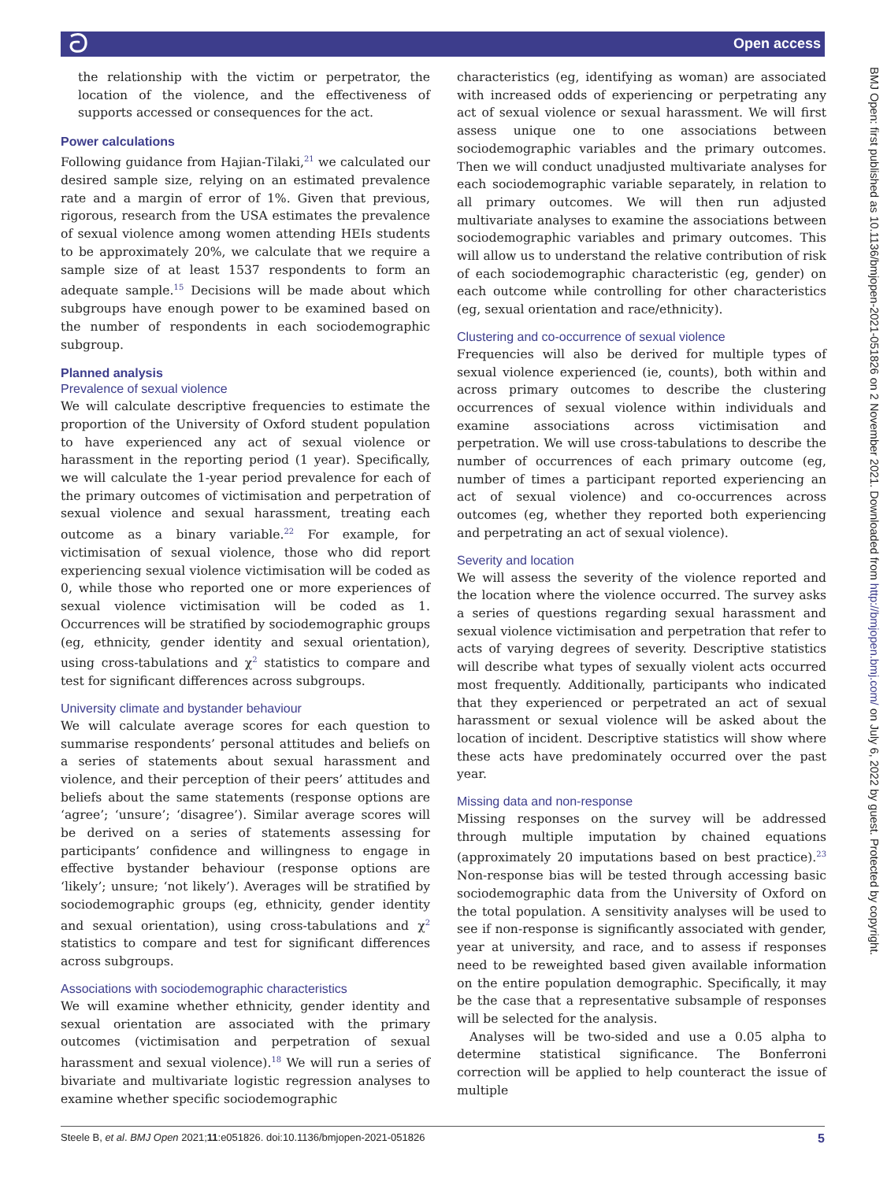ට Open access
the relationship with the victim or perpetrator, the location of the violence, and the effectiveness of supports accessed or consequences for the act.
Power calculations
Following guidance from Hajian-Tilaki,<sup>21</sup> we calculated our desired sample size, relying on an estimated prevalence rate and a margin of error of 1%. Given that previous, rigorous, research from the USA estimates the prevalence of sexual violence among women attending HEIs students to be approximately 20%, we calculate that we require a sample size of at least 1537 respondents to form an adequate sample.<sup>15</sup> Decisions will be made about which subgroups have enough power to be examined based on the number of respondents in each sociodemographic subgroup.
Planned analysis
Prevalence of sexual violence
We will calculate descriptive frequencies to estimate the proportion of the University of Oxford student population to have experienced any act of sexual violence or harassment in the reporting period (1 year). Specifically, we will calculate the 1-year period prevalence for each of the primary outcomes of victimisation and perpetration of sexual violence and sexual harassment, treating each outcome as a binary variable.<sup>22</sup> For example, for victimisation of sexual violence, those who did report experiencing sexual violence victimisation will be coded as 0, while those who reported one or more experiences of sexual violence victimisation will be coded as 1. Occurrences will be stratified by sociodemographic groups (eg, ethnicity, gender identity and sexual orientation), using cross-tabulations and χ<sup>2</sup> statistics to compare and test for significant differences across subgroups.
University climate and bystander behaviour
We will calculate average scores for each question to summarise respondents’ personal attitudes and beliefs on a series of statements about sexual harassment and violence, and their perception of their peers’ attitudes and beliefs about the same statements (response options are ‘agree’; ‘unsure’; ‘disagree’). Similar average scores will be derived on a series of statements assessing for participants’ confidence and willingness to engage in effective bystander behaviour (response options are ‘likely’; unsure; ‘not likely’). Averages will be stratified by sociodemographic groups (eg, ethnicity, gender identity and sexual orientation), using cross-tabulations and χ<sup>2</sup> statistics to compare and test for significant differences across subgroups.
Associations with sociodemographic characteristics
We will examine whether ethnicity, gender identity and sexual orientation are associated with the primary outcomes (victimisation and perpetration of sexual harassment and sexual violence).<sup>18</sup> We will run a series of bivariate and multivariate logistic regression analyses to examine whether specific sociodemographic
characteristics (eg, identifying as woman) are associated with increased odds of experiencing or perpetrating any act of sexual violence or sexual harassment. We will first assess unique one to one associations between sociodemographic variables and the primary outcomes. Then we will conduct unadjusted multivariate analyses for each sociodemographic variable separately, in relation to all primary outcomes. We will then run adjusted multivariate analyses to examine the associations between sociodemographic variables and primary outcomes. This will allow us to understand the relative contribution of risk of each sociodemographic characteristic (eg, gender) on each outcome while controlling for other characteristics (eg, sexual orientation and race/ethnicity).
Clustering and co-occurrence of sexual violence
Frequencies will also be derived for multiple types of sexual violence experienced (ie, counts), both within and across primary outcomes to describe the clustering occurrences of sexual violence within individuals and examine associations across victimisation and perpetration. We will use cross-tabulations to describe the number of occurrences of each primary outcome (eg, number of times a participant reported experiencing an act of sexual violence) and co-occurrences across outcomes (eg, whether they reported both experiencing and perpetrating an act of sexual violence).
Severity and location
We will assess the severity of the violence reported and the location where the violence occurred. The survey asks a series of questions regarding sexual harassment and sexual violence victimisation and perpetration that refer to acts of varying degrees of severity. Descriptive statistics will describe what types of sexually violent acts occurred most frequently. Additionally, participants who indicated that they experienced or perpetrated an act of sexual harassment or sexual violence will be asked about the location of incident. Descriptive statistics will show where these acts have predominately occurred over the past year.
Missing data and non-response
Missing responses on the survey will be addressed through multiple imputation by chained equations (approximately 20 imputations based on best practice).<sup>23</sup> Non-response bias will be tested through accessing basic sociodemographic data from the University of Oxford on the total population. A sensitivity analyses will be used to see if non-response is significantly associated with gender, year at university, and race, and to assess if responses need to be reweighted based given available information on the entire population demographic. Specifically, it may be the case that a representative subsample of responses will be selected for the analysis.
Analyses will be two-sided and use a 0.05 alpha to determine statistical significance. The Bonferroni correction will be applied to help counteract the issue of multiple
BMJ Open: first published as 10.1136/bmjopen-2021-051826 on 2 November 2021. Downloaded from http://bmjopen.bmj.com/ on July 6, 2022 by guest. Protected by copyright.
Steele B, et al. BMJ Open 2021;11:e051826. doi:10.1136/bmjopen-2021-051826 5